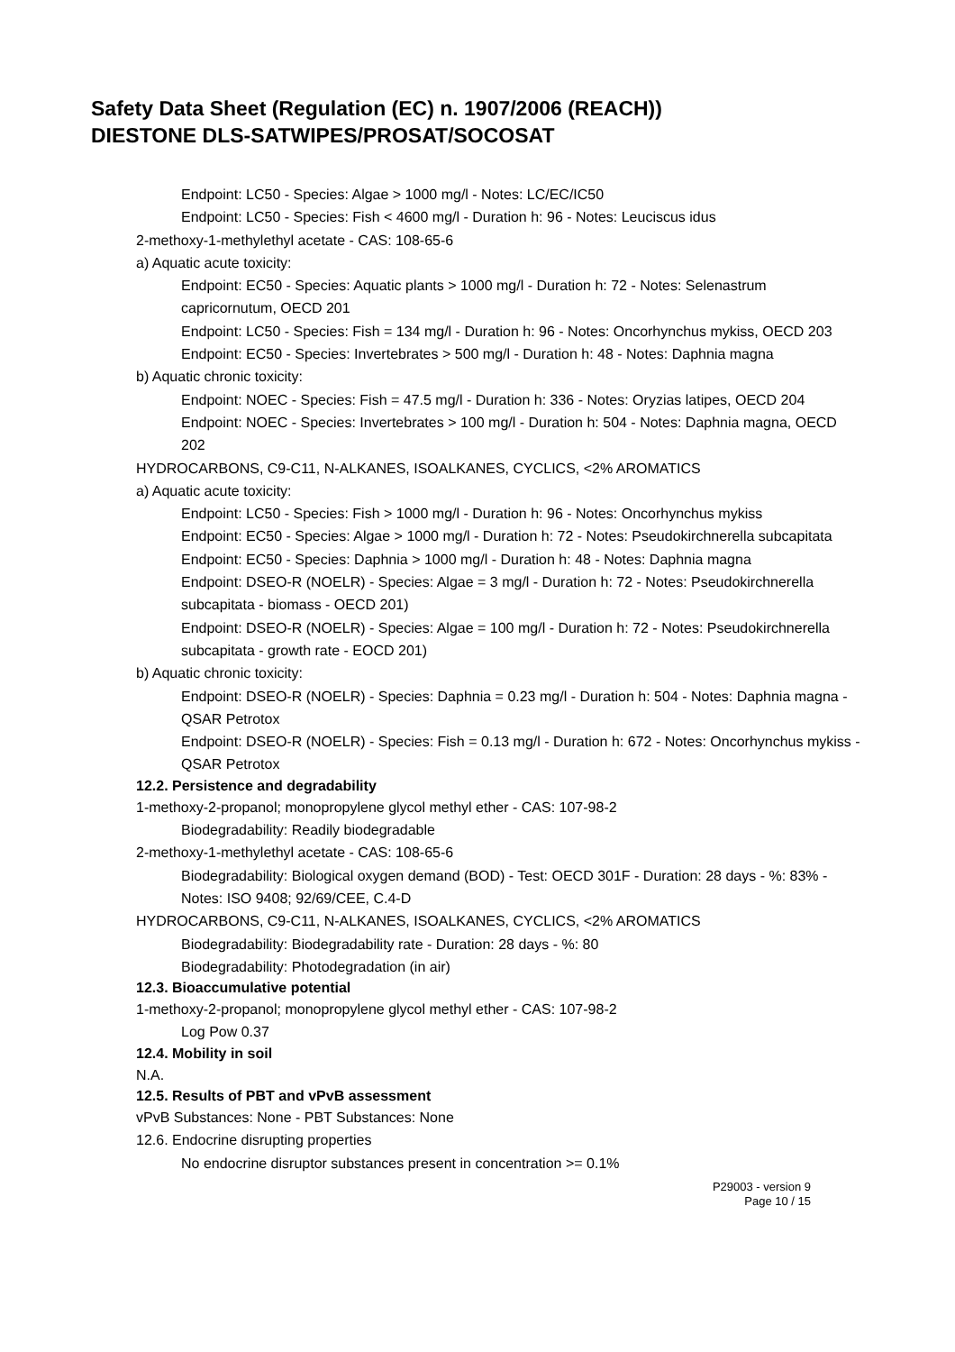Safety Data Sheet (Regulation (EC) n. 1907/2006 (REACH))
DIESTONE DLS-SATWIPES/PROSAT/SOCOSAT
Endpoint: LC50 - Species: Algae > 1000 mg/l - Notes: LC/EC/IC50
Endpoint: LC50 - Species: Fish < 4600 mg/l - Duration h: 96 - Notes: Leuciscus idus
2-methoxy-1-methylethyl acetate - CAS: 108-65-6
a) Aquatic acute toxicity:
Endpoint: EC50 - Species: Aquatic plants > 1000 mg/l - Duration h: 72 - Notes: Selenastrum capricornutum, OECD 201
Endpoint: LC50 - Species: Fish = 134 mg/l - Duration h: 96 - Notes: Oncorhynchus mykiss, OECD 203
Endpoint: EC50 - Species: Invertebrates > 500 mg/l - Duration h: 48 - Notes: Daphnia magna
b) Aquatic chronic toxicity:
Endpoint: NOEC - Species: Fish = 47.5 mg/l - Duration h: 336 - Notes: Oryzias latipes, OECD 204
Endpoint: NOEC - Species: Invertebrates > 100 mg/l - Duration h: 504 - Notes: Daphnia magna, OECD 202
HYDROCARBONS, C9-C11, N-ALKANES, ISOALKANES, CYCLICS, <2% AROMATICS
a) Aquatic acute toxicity:
Endpoint: LC50 - Species: Fish > 1000 mg/l - Duration h: 96 - Notes: Oncorhynchus mykiss
Endpoint: EC50 - Species: Algae > 1000 mg/l - Duration h: 72 - Notes: Pseudokirchnerella subcapitata
Endpoint: EC50 - Species: Daphnia > 1000 mg/l - Duration h: 48 - Notes: Daphnia magna
Endpoint: DSEO-R (NOELR) - Species: Algae = 3 mg/l - Duration h: 72 - Notes: Pseudokirchnerella subcapitata - biomass - OECD 201)
Endpoint: DSEO-R (NOELR) - Species: Algae = 100 mg/l - Duration h: 72 - Notes: Pseudokirchnerella subcapitata - growth rate - EOCD 201)
b) Aquatic chronic toxicity:
Endpoint: DSEO-R (NOELR) - Species: Daphnia = 0.23 mg/l - Duration h: 504 - Notes: Daphnia magna - QSAR Petrotox
Endpoint: DSEO-R (NOELR) - Species: Fish = 0.13 mg/l - Duration h: 672 - Notes: Oncorhynchus mykiss - QSAR Petrotox
12.2. Persistence and degradability
1-methoxy-2-propanol; monopropylene glycol methyl ether - CAS: 107-98-2
Biodegradability: Readily biodegradable
2-methoxy-1-methylethyl acetate - CAS: 108-65-6
Biodegradability: Biological oxygen demand (BOD) - Test: OECD 301F - Duration: 28 days - %: 83% - Notes: ISO 9408; 92/69/CEE, C.4-D
HYDROCARBONS, C9-C11, N-ALKANES, ISOALKANES, CYCLICS, <2% AROMATICS
Biodegradability: Biodegradability rate - Duration: 28 days - %: 80
Biodegradability: Photodegradation (in air)
12.3. Bioaccumulative potential
1-methoxy-2-propanol; monopropylene glycol methyl ether - CAS: 107-98-2
Log Pow 0.37
12.4. Mobility in soil
N.A.
12.5. Results of PBT and vPvB assessment
vPvB Substances: None - PBT Substances: None
12.6. Endocrine disrupting properties
No endocrine disruptor substances present in concentration >= 0.1%
P29003 - version 9
Page 10 / 15